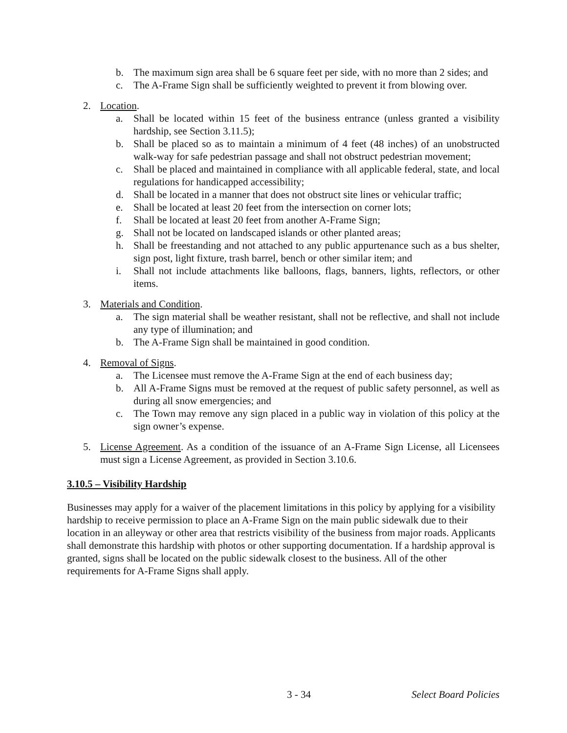b. The maximum sign area shall be 6 square feet per side, with no more than 2 sides; and
c. The A-Frame Sign shall be sufficiently weighted to prevent it from blowing over.
2. Location.
a. Shall be located within 15 feet of the business entrance (unless granted a visibility hardship, see Section 3.11.5);
b. Shall be placed so as to maintain a minimum of 4 feet (48 inches) of an unobstructed walk-way for safe pedestrian passage and shall not obstruct pedestrian movement;
c. Shall be placed and maintained in compliance with all applicable federal, state, and local regulations for handicapped accessibility;
d. Shall be located in a manner that does not obstruct site lines or vehicular traffic;
e. Shall be located at least 20 feet from the intersection on corner lots;
f. Shall be located at least 20 feet from another A-Frame Sign;
g. Shall not be located on landscaped islands or other planted areas;
h. Shall be freestanding and not attached to any public appurtenance such as a bus shelter, sign post, light fixture, trash barrel, bench or other similar item; and
i. Shall not include attachments like balloons, flags, banners, lights, reflectors, or other items.
3. Materials and Condition.
a. The sign material shall be weather resistant, shall not be reflective, and shall not include any type of illumination; and
b. The A-Frame Sign shall be maintained in good condition.
4. Removal of Signs.
a. The Licensee must remove the A-Frame Sign at the end of each business day;
b. All A-Frame Signs must be removed at the request of public safety personnel, as well as during all snow emergencies; and
c. The Town may remove any sign placed in a public way in violation of this policy at the sign owner’s expense.
5. License Agreement. As a condition of the issuance of an A-Frame Sign License, all Licensees must sign a License Agreement, as provided in Section 3.10.6.
3.10.5 – Visibility Hardship
Businesses may apply for a waiver of the placement limitations in this policy by applying for a visibility hardship to receive permission to place an A-Frame Sign on the main public sidewalk due to their location in an alleyway or other area that restricts visibility of the business from major roads. Applicants shall demonstrate this hardship with photos or other supporting documentation. If a hardship approval is granted, signs shall be located on the public sidewalk closest to the business. All of the other requirements for A-Frame Signs shall apply.
3 - 34 Select Board Policies